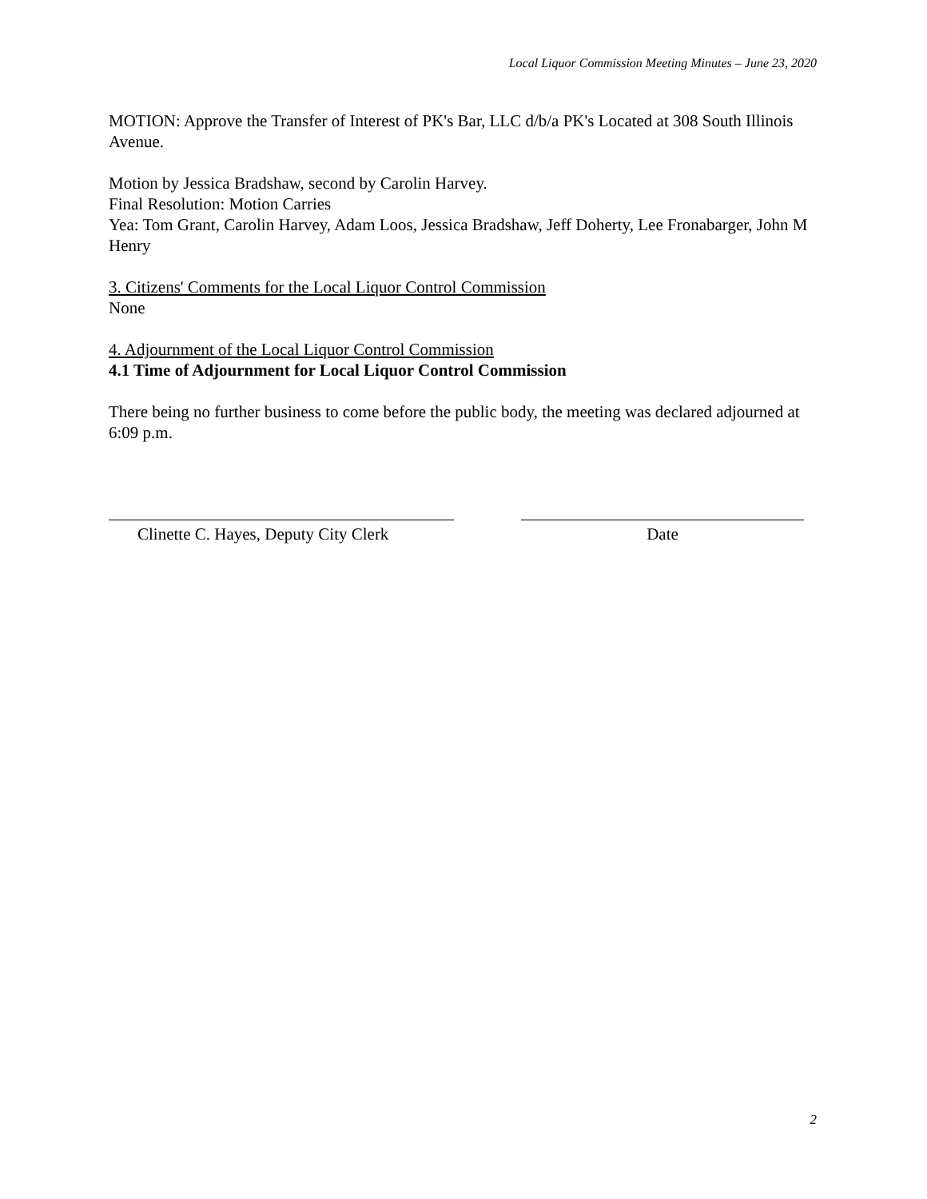Local Liquor Commission Meeting Minutes – June 23, 2020
MOTION: Approve the Transfer of Interest of PK's Bar, LLC d/b/a PK's Located at 308 South Illinois Avenue.
Motion by Jessica Bradshaw, second by Carolin Harvey.
Final Resolution: Motion Carries
Yea: Tom Grant, Carolin Harvey, Adam Loos, Jessica Bradshaw, Jeff Doherty, Lee Fronabarger, John M Henry
3. Citizens' Comments for the Local Liquor Control Commission
None
4. Adjournment of the Local Liquor Control Commission
4.1 Time of Adjournment for Local Liquor Control Commission
There being no further business to come before the public body, the meeting was declared adjourned at 6:09 p.m.
Clinette C. Hayes, Deputy City Clerk
Date
2